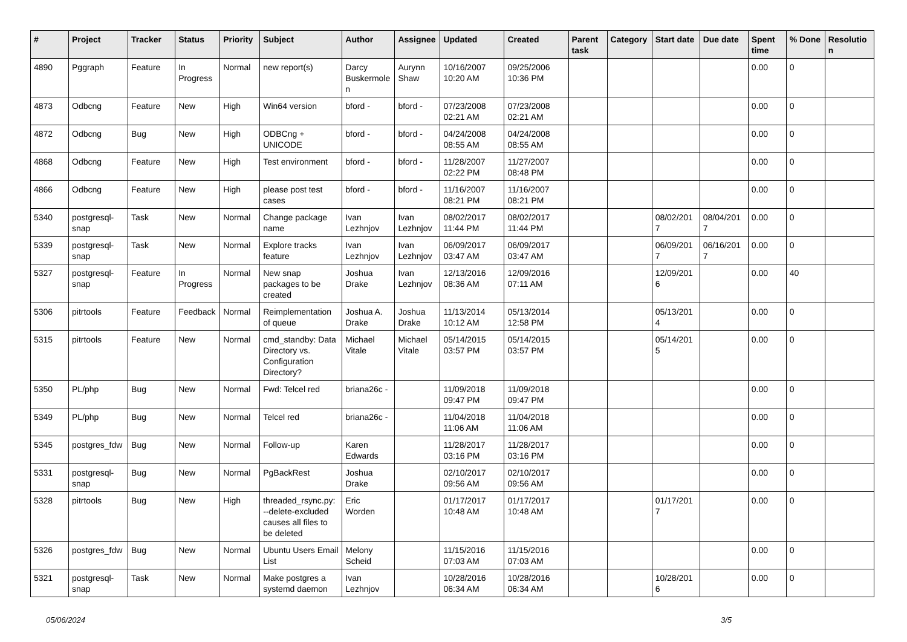| # | Project | Tracker | Status | Priority | Subject | Author | Assignee | Updated | Created | Parent task | Category | Start date | Due date | Spent time | % Done | Resolution |
| --- | --- | --- | --- | --- | --- | --- | --- | --- | --- | --- | --- | --- | --- | --- | --- | --- |
| 4890 | Pggraph | Feature | In Progress | Normal | new report(s) | Darcy Buskermolen | Aurynn Shaw | 10/16/2007 10:20 AM | 09/25/2006 10:36 PM | | | | | 0.00 | 0 | |
| 4873 | Odbcng | Feature | New | High | Win64 version | bford - | bford - | 07/23/2008 02:21 AM | 07/23/2008 02:21 AM | | | | | 0.00 | 0 | |
| 4872 | Odbcng | Bug | New | High | ODBCng + UNICODE | bford - | bford - | 04/24/2008 08:55 AM | 04/24/2008 08:55 AM | | | | | 0.00 | 0 | |
| 4868 | Odbcng | Feature | New | High | Test environment | bford - | bford - | 11/28/2007 02:22 PM | 11/27/2007 08:48 PM | | | | | 0.00 | 0 | |
| 4866 | Odbcng | Feature | New | High | please post test cases | bford - | bford - | 11/16/2007 08:21 PM | 11/16/2007 08:21 PM | | | | | 0.00 | 0 | |
| 5340 | postgresql-snap | Task | New | Normal | Change package name | Ivan Lezhnjov | Ivan Lezhnjov | 08/02/2017 11:44 PM | 08/02/2017 11:44 PM | | | 08/02/2017 | 08/04/2017 | 0.00 | 0 | |
| 5339 | postgresql-snap | Task | New | Normal | Explore tracks feature | Ivan Lezhnjov | Ivan Lezhnjov | 06/09/2017 03:47 AM | 06/09/2017 03:47 AM | | | 06/09/2017 | 06/16/2017 | 0.00 | 0 | |
| 5327 | postgresql-snap | Feature | In Progress | Normal | New snap packages to be created | Joshua Drake | Ivan Lezhnjov | 12/13/2016 08:36 AM | 12/09/2016 07:11 AM | | | 12/09/2016 | | 0.00 | 40 | |
| 5306 | pitrtools | Feature | Feedback | Normal | Reimplementation of queue | Joshua A. Drake | Joshua Drake | 11/13/2014 10:12 AM | 05/13/2014 12:58 PM | | | 05/13/2014 | | 0.00 | 0 | |
| 5315 | pitrtools | Feature | New | Normal | cmd_standby: Data Directory vs. Configuration Directory? | Michael Vitale | Michael Vitale | 05/14/2015 03:57 PM | 05/14/2015 03:57 PM | | | 05/14/2015 | | 0.00 | 0 | |
| 5350 | PL/php | Bug | New | Normal | Fwd: Telcel red | briana26c - | | 11/09/2018 09:47 PM | 11/09/2018 09:47 PM | | | | | 0.00 | 0 | |
| 5349 | PL/php | Bug | New | Normal | Telcel red | briana26c - | | 11/04/2018 11:06 AM | 11/04/2018 11:06 AM | | | | | 0.00 | 0 | |
| 5345 | postgres_fdw | Bug | New | Normal | Follow-up | Karen Edwards | | 11/28/2017 03:16 PM | 11/28/2017 03:16 PM | | | | | 0.00 | 0 | |
| 5331 | postgresql-snap | Bug | New | Normal | PgBackRest | Joshua Drake | | 02/10/2017 09:56 AM | 02/10/2017 09:56 AM | | | | | 0.00 | 0 | |
| 5328 | pitrtools | Bug | New | High | threaded_rsync.py: --delete-excluded causes all files to be deleted | Eric Worden | | 01/17/2017 10:48 AM | 01/17/2017 10:48 AM | | | 01/17/2017 | | 0.00 | 0 | |
| 5326 | postgres_fdw | Bug | New | Normal | Ubuntu Users Email List | Melony Scheid | | 11/15/2016 07:03 AM | 11/15/2016 07:03 AM | | | | | 0.00 | 0 | |
| 5321 | postgresql-snap | Task | New | Normal | Make postgres a systemd daemon | Ivan Lezhnjov | | 10/28/2016 06:34 AM | 10/28/2016 06:34 AM | | | 10/28/2016 | | 0.00 | 0 | |
05/06/2024 3/5